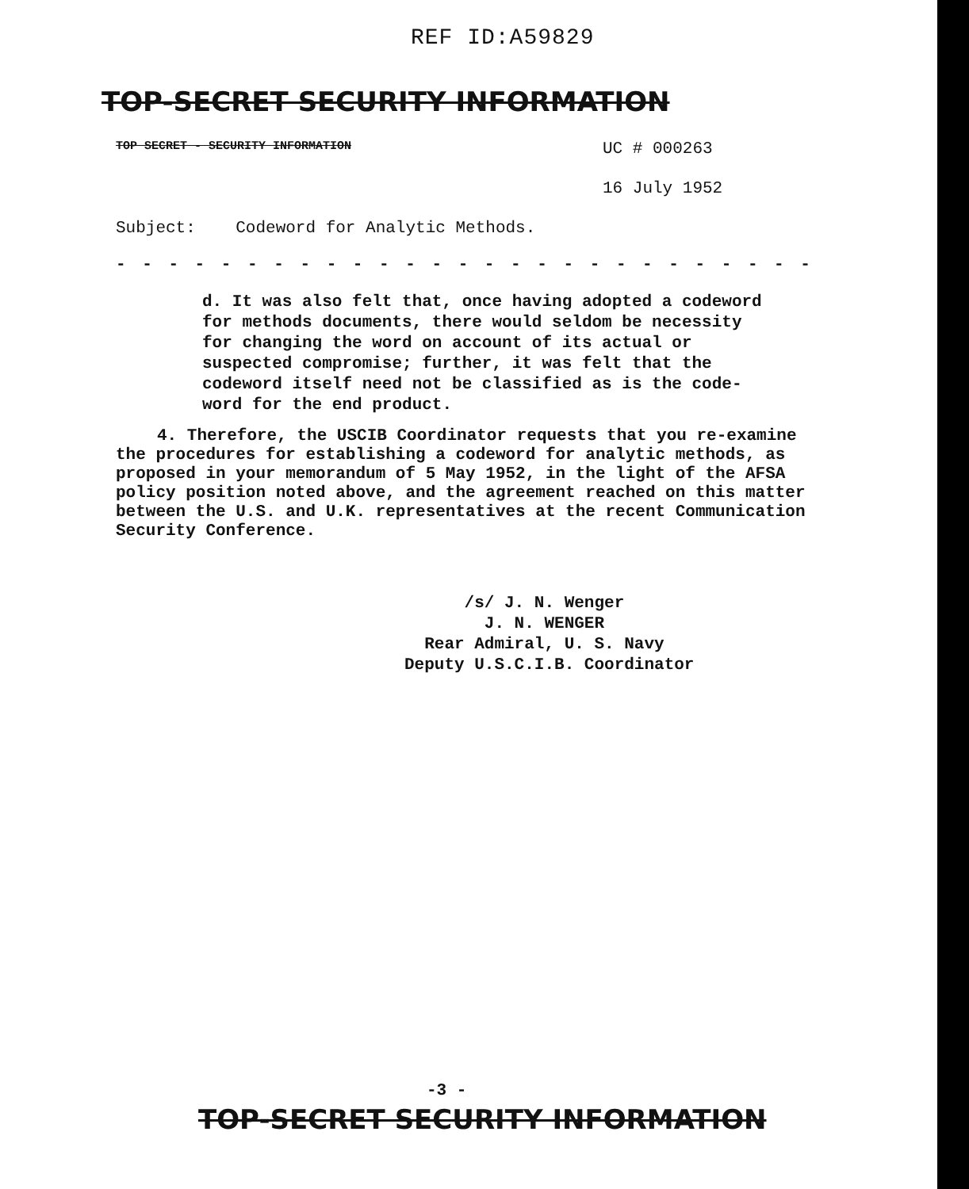REF ID:A59829
TOP-SECRET SECURITY INFORMATION
TOP SECRET - SECURITY INFORMATION
UC # 000263
16 July 1952
Subject: Codeword for Analytic Methods.
- - - - - - - - - - - - - - - - - - - - - - - - - - -
d. It was also felt that, once having adopted a codeword for methods documents, there would seldom be necessity for changing the word on account of its actual or suspected compromise; further, it was felt that the codeword itself need not be classified as is the code-word for the end product.
4. Therefore, the USCIB Coordinator requests that you re-examine the procedures for establishing a codeword for analytic methods, as proposed in your memorandum of 5 May 1952, in the light of the AFSA policy position noted above, and the agreement reached on this matter between the U.S. and U.K. representatives at the recent Communication Security Conference.
/s/ J. N. Wenger
J. N. WENGER
Rear Admiral, U. S. Navy
Deputy U.S.C.I.B. Coordinator
-3 -
TOP-SECRET SECURITY INFORMATION